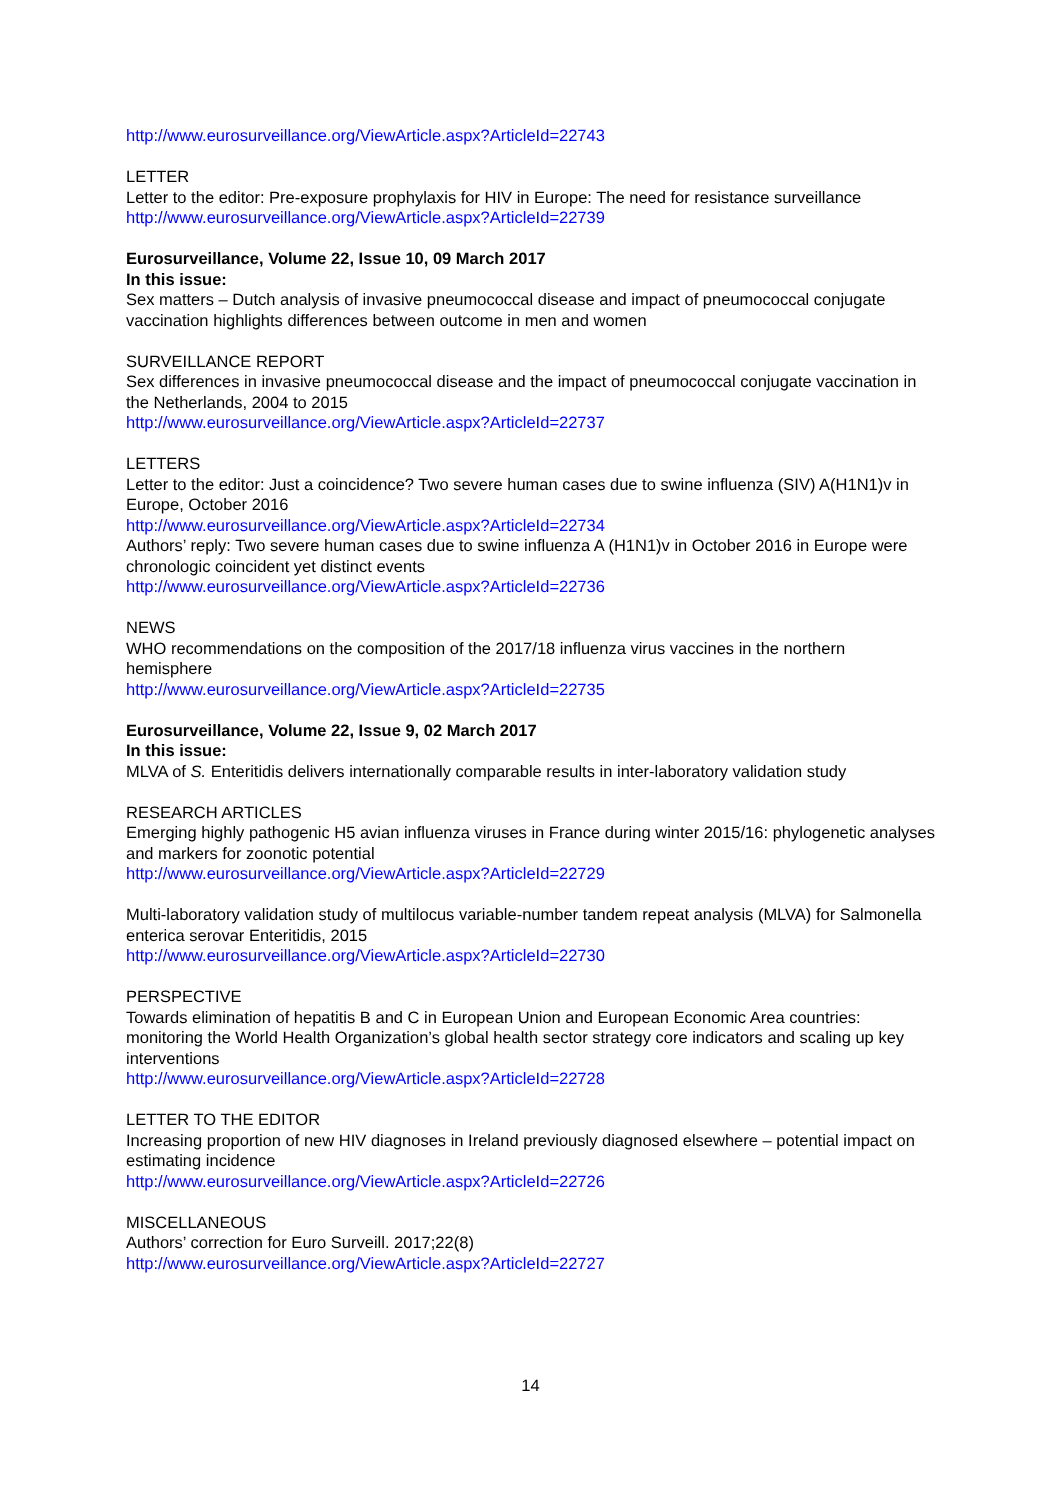http://www.eurosurveillance.org/ViewArticle.aspx?ArticleId=22743
LETTER
Letter to the editor: Pre-exposure prophylaxis for HIV in Europe: The need for resistance surveillance
http://www.eurosurveillance.org/ViewArticle.aspx?ArticleId=22739
Eurosurveillance, Volume 22, Issue 10, 09 March 2017
In this issue:
Sex matters – Dutch analysis of invasive pneumococcal disease and impact of pneumococcal conjugate vaccination highlights differences between outcome in men and women
SURVEILLANCE REPORT
Sex differences in invasive pneumococcal disease and the impact of pneumococcal conjugate vaccination in the Netherlands, 2004 to 2015
http://www.eurosurveillance.org/ViewArticle.aspx?ArticleId=22737
LETTERS
Letter to the editor: Just a coincidence? Two severe human cases due to swine influenza (SIV) A(H1N1)v in Europe, October 2016
http://www.eurosurveillance.org/ViewArticle.aspx?ArticleId=22734
Authors’ reply: Two severe human cases due to swine influenza A (H1N1)v in October 2016 in Europe were chronologic coincident yet distinct events
http://www.eurosurveillance.org/ViewArticle.aspx?ArticleId=22736
NEWS
WHO recommendations on the composition of the 2017/18 influenza virus vaccines in the northern hemisphere
http://www.eurosurveillance.org/ViewArticle.aspx?ArticleId=22735
Eurosurveillance, Volume 22, Issue 9, 02 March 2017
In this issue:
MLVA of S. Enteritidis delivers internationally comparable results in inter-laboratory validation study
RESEARCH ARTICLES
Emerging highly pathogenic H5 avian influenza viruses in France during winter 2015/16: phylogenetic analyses and markers for zoonotic potential
http://www.eurosurveillance.org/ViewArticle.aspx?ArticleId=22729
Multi-laboratory validation study of multilocus variable-number tandem repeat analysis (MLVA) for Salmonella enterica serovar Enteritidis, 2015
http://www.eurosurveillance.org/ViewArticle.aspx?ArticleId=22730
PERSPECTIVE
Towards elimination of hepatitis B and C in European Union and European Economic Area countries: monitoring the World Health Organization’s global health sector strategy core indicators and scaling up key interventions
http://www.eurosurveillance.org/ViewArticle.aspx?ArticleId=22728
LETTER TO THE EDITOR
Increasing proportion of new HIV diagnoses in Ireland previously diagnosed elsewhere – potential impact on estimating incidence
http://www.eurosurveillance.org/ViewArticle.aspx?ArticleId=22726
MISCELLANEOUS
Authors’ correction for Euro Surveill. 2017;22(8)
http://www.eurosurveillance.org/ViewArticle.aspx?ArticleId=22727
14